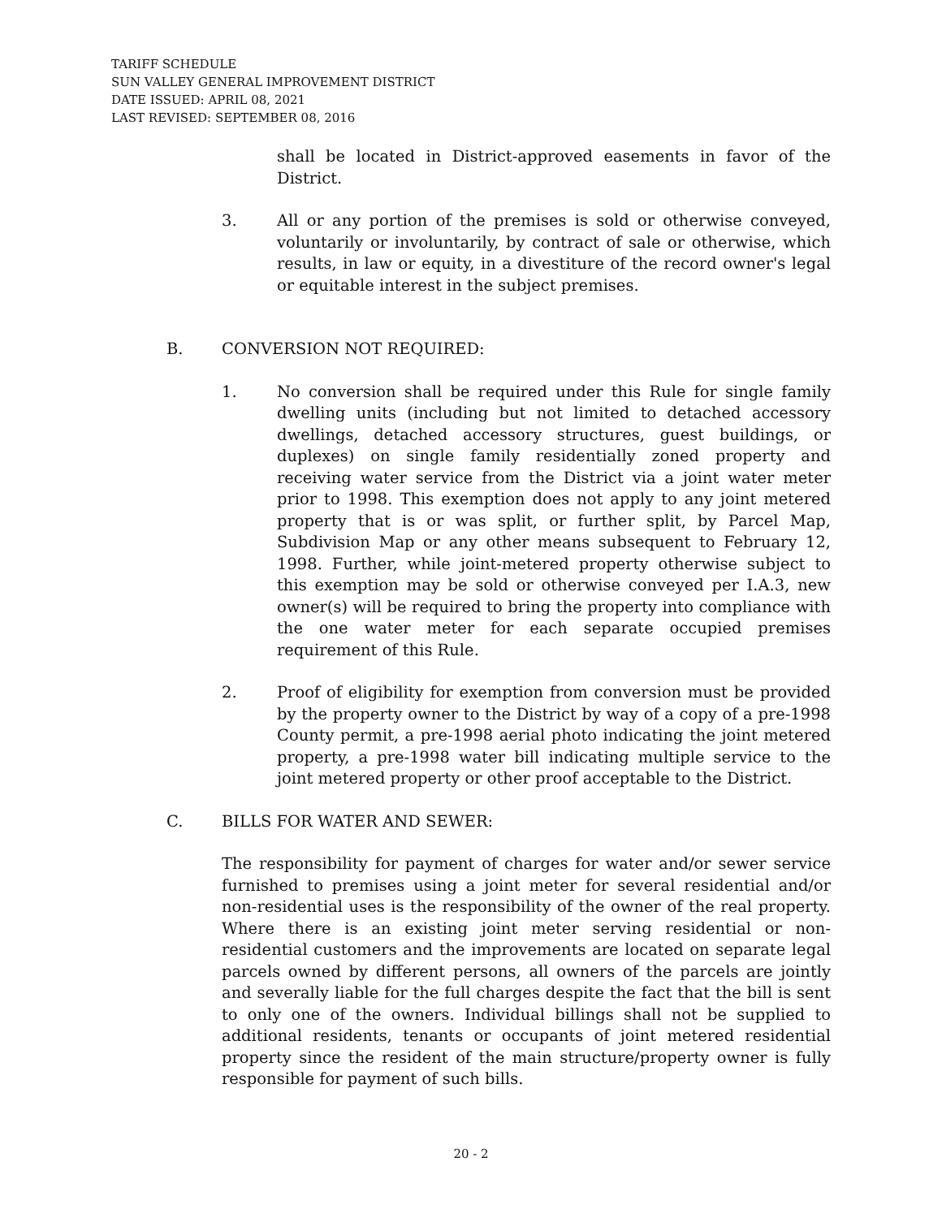TARIFF SCHEDULE
SUN VALLEY GENERAL IMPROVEMENT DISTRICT
DATE ISSUED: APRIL 08, 2021
LAST REVISED: SEPTEMBER 08, 2016
shall be located in District-approved easements in favor of the District.
3. All or any portion of the premises is sold or otherwise conveyed, voluntarily or involuntarily, by contract of sale or otherwise, which results, in law or equity, in a divestiture of the record owner's legal or equitable interest in the subject premises.
B. CONVERSION NOT REQUIRED:
1. No conversion shall be required under this Rule for single family dwelling units (including but not limited to detached accessory dwellings, detached accessory structures, guest buildings, or duplexes) on single family residentially zoned property and receiving water service from the District via a joint water meter prior to 1998. This exemption does not apply to any joint metered property that is or was split, or further split, by Parcel Map, Subdivision Map or any other means subsequent to February 12, 1998. Further, while joint-metered property otherwise subject to this exemption may be sold or otherwise conveyed per I.A.3, new owner(s) will be required to bring the property into compliance with the one water meter for each separate occupied premises requirement of this Rule.
2. Proof of eligibility for exemption from conversion must be provided by the property owner to the District by way of a copy of a pre-1998 County permit, a pre-1998 aerial photo indicating the joint metered property, a pre-1998 water bill indicating multiple service to the joint metered property or other proof acceptable to the District.
C. BILLS FOR WATER AND SEWER:
The responsibility for payment of charges for water and/or sewer service furnished to premises using a joint meter for several residential and/or non-residential uses is the responsibility of the owner of the real property. Where there is an existing joint meter serving residential or non-residential customers and the improvements are located on separate legal parcels owned by different persons, all owners of the parcels are jointly and severally liable for the full charges despite the fact that the bill is sent to only one of the owners. Individual billings shall not be supplied to additional residents, tenants or occupants of joint metered residential property since the resident of the main structure/property owner is fully responsible for payment of such bills.
20 - 2